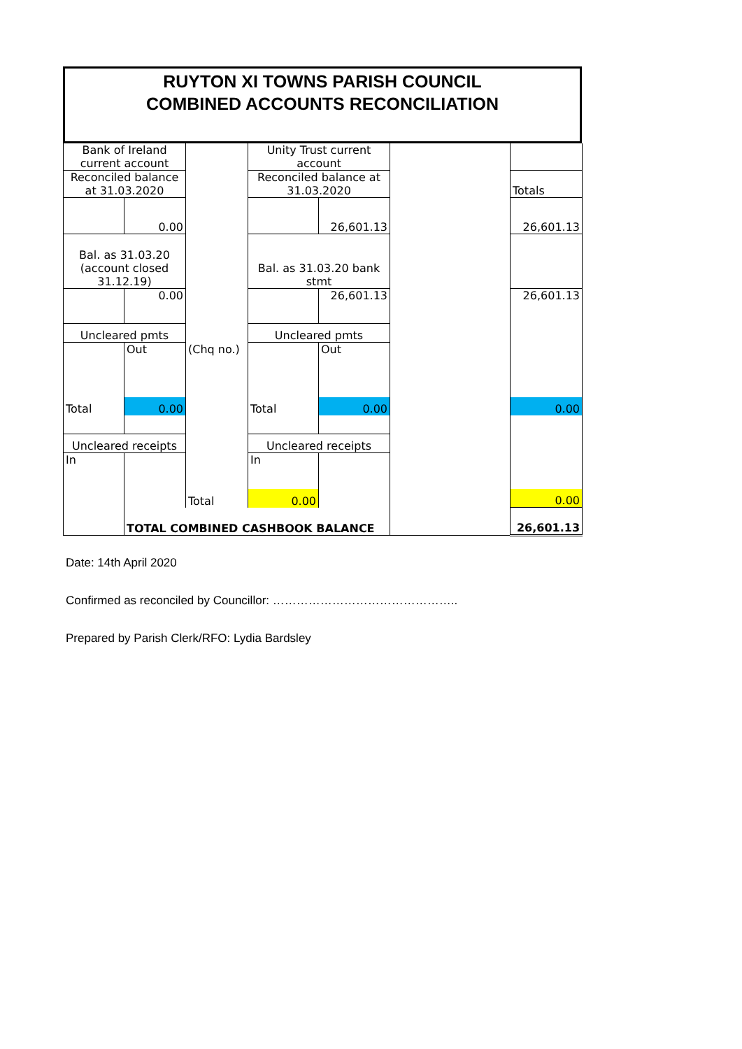RUYTON XI TOWNS PARISH COUNCIL
COMBINED ACCOUNTS RECONCILIATION
| Bank of Ireland current account | | | Unity Trust current account | | | |
| Reconciled balance at 31.03.2020 | | | Reconciled balance at 31.03.2020 | | | Totals |
| | 0.00 | | | 26,601.13 | | 26,601.13 |
| Bal. as 31.03.20 (account closed 31.12.19) | | | Bal. as 31.03.20 bank stmt | | | |
| | 0.00 | | | 26,601.13 | | 26,601.13 |
| Uncleared pmts | | | Uncleared pmts | | | |
| | Out | (Chq no.) | | Out | | |
| Total | 0.00 | | Total | 0.00 | | 0.00 |
| Uncleared receipts | | | Uncleared receipts | | | |
| In | | | In | | | |
| | | Total | 0.00 | | | 0.00 |
| | TOTAL COMBINED CASHBOOK BALANCE | | | | | 26,601.13 |
Date: 14th April 2020
Confirmed as reconciled by Councillor: ………………………………………..
Prepared by Parish Clerk/RFO: Lydia Bardsley